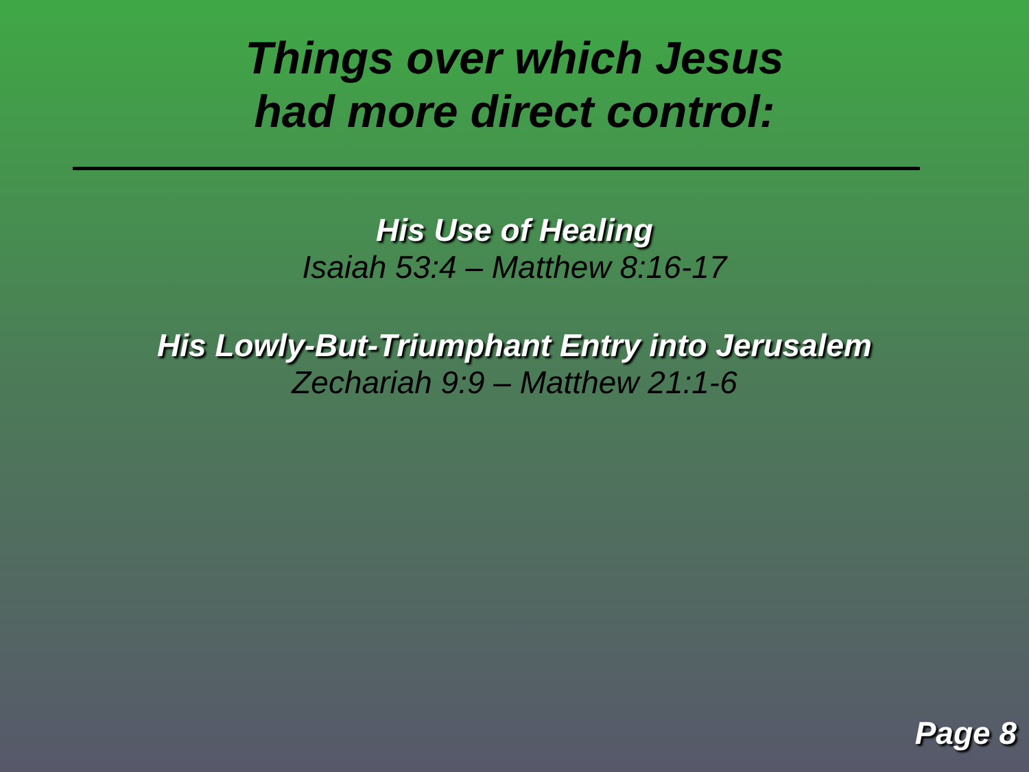Things over which Jesus
had more direct control:
His Use of Healing
Isaiah 53:4 – Matthew 8:16-17
His Lowly-But-Triumphant Entry into Jerusalem
Zechariah 9:9 – Matthew 21:1-6
Page 8